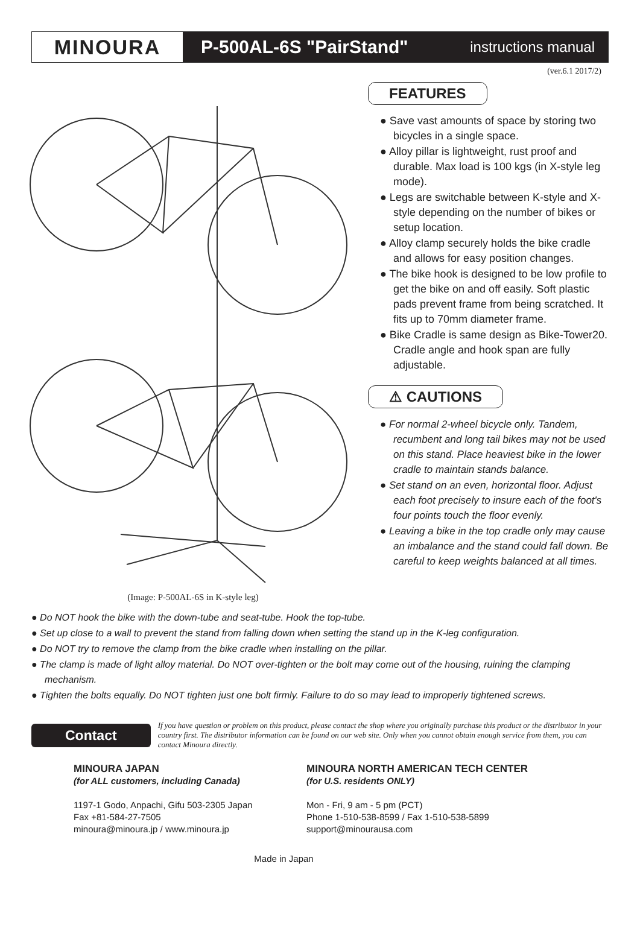MINOURA P-500AL-6S "PairStand" instructions manual
(ver.6.1 2017/2)
(Image: P-500AL-6S in K-style leg)
FEATURES
● Save vast amounts of space by storing two bicycles in a single space.
● Alloy pillar is lightweight, rust proof and durable. Max load is 100 kgs (in X-style leg mode).
● Legs are switchable between K-style and X-style depending on the number of bikes or setup location.
● Alloy clamp securely holds the bike cradle and allows for easy position changes.
● The bike hook is designed to be low profile to get the bike on and off easily. Soft plastic pads prevent frame from being scratched. It fits up to 70mm diameter frame.
● Bike Cradle is same design as Bike-Tower20. Cradle angle and hook span are fully adjustable.
⚠ CAUTIONS
● For normal 2-wheel bicycle only. Tandem, recumbent and long tail bikes may not be used on this stand. Place heaviest bike in the lower cradle to maintain stands balance.
● Set stand on an even, horizontal floor. Adjust each foot precisely to insure each of the foot's four points touch the floor evenly.
● Leaving a bike in the top cradle only may cause an imbalance and the stand could fall down. Be careful to keep weights balanced at all times.
● Do NOT hook the bike with the down-tube and seat-tube. Hook the top-tube.
● Set up close to a wall to prevent the stand from falling down when setting the stand up in the K-leg configuration.
● Do NOT try to remove the clamp from the bike cradle when installing on the pillar.
● The clamp is made of light alloy material. Do NOT over-tighten or the bolt may come out of the housing, ruining the clamping mechanism.
● Tighten the bolts equally. Do NOT tighten just one bolt firmly. Failure to do so may lead to improperly tightened screws.
Contact
If you have question or problem on this product, please contact the shop where you originally purchase this product or the distributor in your country first. The distributor information can be found on our web site. Only when you cannot obtain enough service from them, you can contact Minoura directly.
MINOURA JAPAN
(for ALL customers, including Canada)
1197-1 Godo, Anpachi, Gifu 503-2305 Japan
Fax +81-584-27-7505
minoura@minoura.jp / www.minoura.jp
MINOURA NORTH AMERICAN TECH CENTER
(for U.S. residents ONLY)
Mon - Fri, 9 am - 5 pm (PCT)
Phone 1-510-538-8599 / Fax 1-510-538-5899
support@minourausa.com
Made in Japan